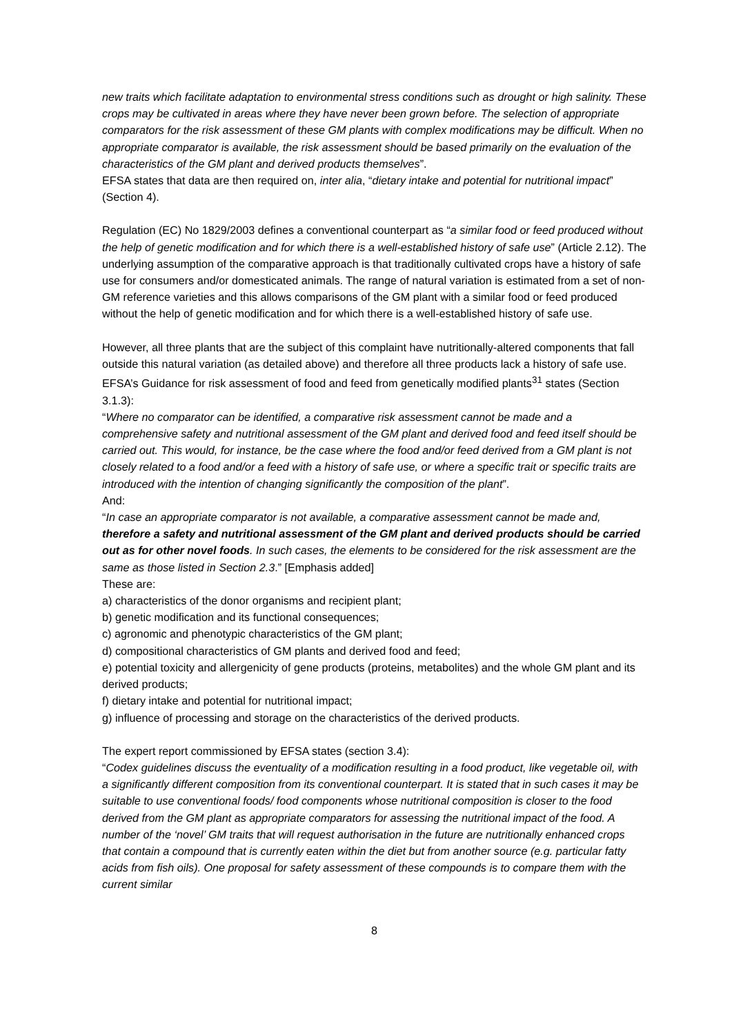new traits which facilitate adaptation to environmental stress conditions such as drought or high salinity. These crops may be cultivated in areas where they have never been grown before. The selection of appropriate comparators for the risk assessment of these GM plants with complex modifications may be difficult. When no appropriate comparator is available, the risk assessment should be based primarily on the evaluation of the characteristics of the GM plant and derived products themselves”.
EFSA states that data are then required on, inter alia, “dietary intake and potential for nutritional impact” (Section 4).
Regulation (EC) No 1829/2003 defines a conventional counterpart as “a similar food or feed produced without the help of genetic modification and for which there is a well-established history of safe use” (Article 2.12). The underlying assumption of the comparative approach is that traditionally cultivated crops have a history of safe use for consumers and/or domesticated animals. The range of natural variation is estimated from a set of non-GM reference varieties and this allows comparisons of the GM plant with a similar food or feed produced without the help of genetic modification and for which there is a well-established history of safe use.
However, all three plants that are the subject of this complaint have nutritionally-altered components that fall outside this natural variation (as detailed above) and therefore all three products lack a history of safe use. EFSA’s Guidance for risk assessment of food and feed from genetically modified plants<sup>31</sup> states (Section 3.1.3):
“Where no comparator can be identified, a comparative risk assessment cannot be made and a comprehensive safety and nutritional assessment of the GM plant and derived food and feed itself should be carried out. This would, for instance, be the case where the food and/or feed derived from a GM plant is not closely related to a food and/or a feed with a history of safe use, or where a specific trait or specific traits are introduced with the intention of changing significantly the composition of the plant”.
And:
“In case an appropriate comparator is not available, a comparative assessment cannot be made and, therefore a safety and nutritional assessment of the GM plant and derived products should be carried out as for other novel foods. In such cases, the elements to be considered for the risk assessment are the same as those listed in Section 2.3.” [Emphasis added]
These are:
a) characteristics of the donor organisms and recipient plant;
b) genetic modification and its functional consequences;
c) agronomic and phenotypic characteristics of the GM plant;
d) compositional characteristics of GM plants and derived food and feed;
e) potential toxicity and allergenicity of gene products (proteins, metabolites) and the whole GM plant and its derived products;
f) dietary intake and potential for nutritional impact;
g) influence of processing and storage on the characteristics of the derived products.
The expert report commissioned by EFSA states (section 3.4):
“Codex guidelines discuss the eventuality of a modification resulting in a food product, like vegetable oil, with a significantly different composition from its conventional counterpart. It is stated that in such cases it may be suitable to use conventional foods/ food components whose nutritional composition is closer to the food derived from the GM plant as appropriate comparators for assessing the nutritional impact of the food. A number of the ‘novel’ GM traits that will request authorisation in the future are nutritionally enhanced crops that contain a compound that is currently eaten within the diet but from another source (e.g. particular fatty acids from fish oils). One proposal for safety assessment of these compounds is to compare them with the current similar
8